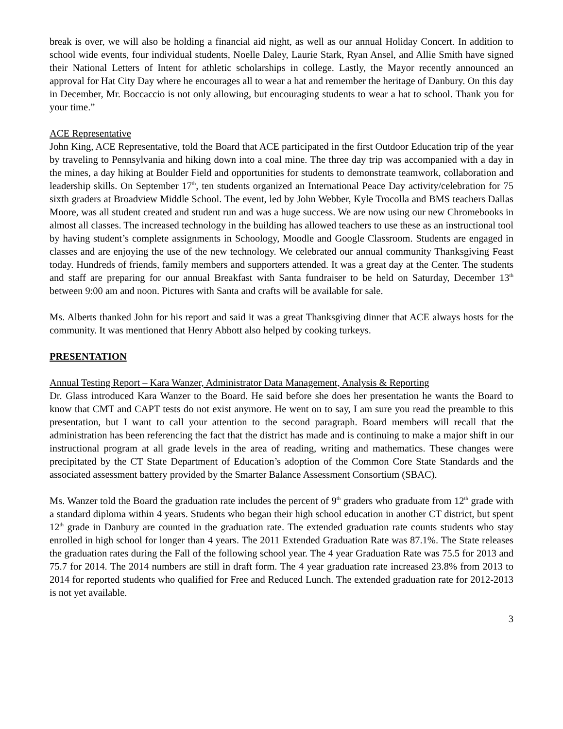break is over, we will also be holding a financial aid night, as well as our annual Holiday Concert. In addition to school wide events, four individual students, Noelle Daley, Laurie Stark, Ryan Ansel, and Allie Smith have signed their National Letters of Intent for athletic scholarships in college. Lastly, the Mayor recently announced an approval for Hat City Day where he encourages all to wear a hat and remember the heritage of Danbury. On this day in December, Mr. Boccaccio is not only allowing, but encouraging students to wear a hat to school. Thank you for your time.”
ACE Representative
John King, ACE Representative, told the Board that ACE participated in the first Outdoor Education trip of the year by traveling to Pennsylvania and hiking down into a coal mine. The three day trip was accompanied with a day in the mines, a day hiking at Boulder Field and opportunities for students to demonstrate teamwork, collaboration and leadership skills. On September 17<sup>th</sup>, ten students organized an International Peace Day activity/celebration for 75 sixth graders at Broadview Middle School. The event, led by John Webber, Kyle Trocolla and BMS teachers Dallas Moore, was all student created and student run and was a huge success. We are now using our new Chromebooks in almost all classes. The increased technology in the building has allowed teachers to use these as an instructional tool by having student’s complete assignments in Schoology, Moodle and Google Classroom. Students are engaged in classes and are enjoying the use of the new technology. We celebrated our annual community Thanksgiving Feast today. Hundreds of friends, family members and supporters attended. It was a great day at the Center. The students and staff are preparing for our annual Breakfast with Santa fundraiser to be held on Saturday, December 13<sup>th</sup> between 9:00 am and noon. Pictures with Santa and crafts will be available for sale.
Ms. Alberts thanked John for his report and said it was a great Thanksgiving dinner that ACE always hosts for the community. It was mentioned that Henry Abbott also helped by cooking turkeys.
PRESENTATION
Annual Testing Report – Kara Wanzer, Administrator Data Management, Analysis & Reporting
Dr. Glass introduced Kara Wanzer to the Board. He said before she does her presentation he wants the Board to know that CMT and CAPT tests do not exist anymore. He went on to say, I am sure you read the preamble to this presentation, but I want to call your attention to the second paragraph. Board members will recall that the administration has been referencing the fact that the district has made and is continuing to make a major shift in our instructional program at all grade levels in the area of reading, writing and mathematics. These changes were precipitated by the CT State Department of Education’s adoption of the Common Core State Standards and the associated assessment battery provided by the Smarter Balance Assessment Consortium (SBAC).
Ms. Wanzer told the Board the graduation rate includes the percent of 9<sup>th</sup> graders who graduate from 12<sup>th</sup> grade with a standard diploma within 4 years. Students who began their high school education in another CT district, but spent 12<sup>th</sup> grade in Danbury are counted in the graduation rate. The extended graduation rate counts students who stay enrolled in high school for longer than 4 years. The 2011 Extended Graduation Rate was 87.1%. The State releases the graduation rates during the Fall of the following school year. The 4 year Graduation Rate was 75.5 for 2013 and 75.7 for 2014. The 2014 numbers are still in draft form. The 4 year graduation rate increased 23.8% from 2013 to 2014 for reported students who qualified for Free and Reduced Lunch. The extended graduation rate for 2012-2013 is not yet available.
3